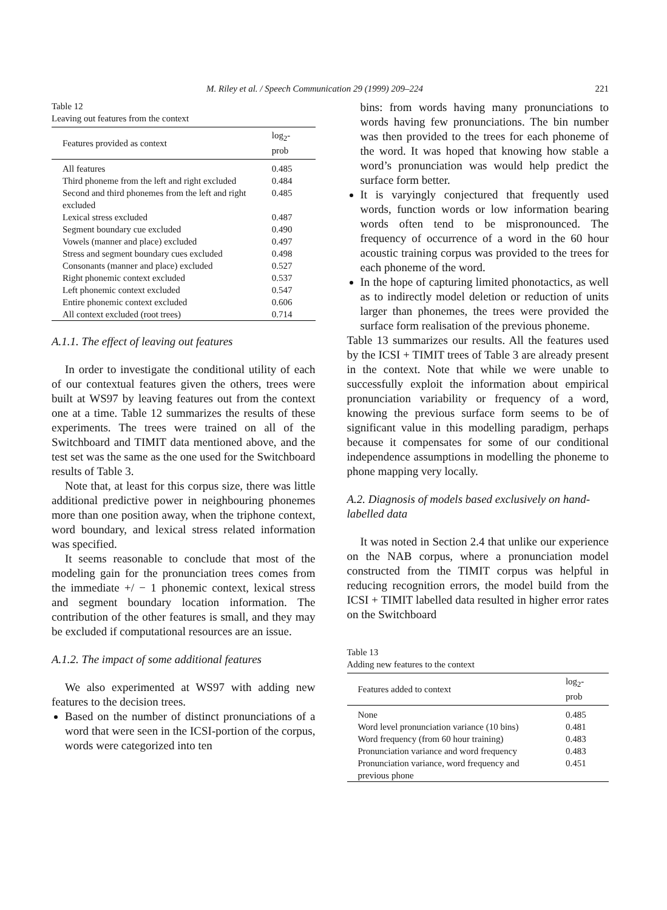M. Riley et al. / Speech Communication 29 (1999) 209–224 221
Table 12
Leaving out features from the context
| Features provided as context | log<sub>2</sub>-prob |
| --- | --- |
| All features | 0.485 |
| Third phoneme from the left and right excluded | 0.484 |
| Second and third phonemes from the left and right excluded | 0.485 |
| Lexical stress excluded | 0.487 |
| Segment boundary cue excluded | 0.490 |
| Vowels (manner and place) excluded | 0.497 |
| Stress and segment boundary cues excluded | 0.498 |
| Consonants (manner and place) excluded | 0.527 |
| Right phonemic context excluded | 0.537 |
| Left phonemic context excluded | 0.547 |
| Entire phonemic context excluded | 0.606 |
| All context excluded (root trees) | 0.714 |
A.1.1. The effect of leaving out features
In order to investigate the conditional utility of each of our contextual features given the others, trees were built at WS97 by leaving features out from the context one at a time. Table 12 summarizes the results of these experiments. The trees were trained on all of the Switchboard and TIMIT data mentioned above, and the test set was the same as the one used for the Switchboard results of Table 3.
Note that, at least for this corpus size, there was little additional predictive power in neighbouring phonemes more than one position away, when the triphone context, word boundary, and lexical stress related information was specified.
It seems reasonable to conclude that most of the modeling gain for the pronunciation trees comes from the immediate +/ − 1 phonemic context, lexical stress and segment boundary location information. The contribution of the other features is small, and they may be excluded if computational resources are an issue.
A.1.2. The impact of some additional features
We also experimented at WS97 with adding new features to the decision trees.
Based on the number of distinct pronunciations of a word that were seen in the ICSI-portion of the corpus, words were categorized into ten
bins: from words having many pronunciations to words having few pronunciations. The bin number was then provided to the trees for each phoneme of the word. It was hoped that knowing how stable a word’s pronunciation was would help predict the surface form better.
It is varyingly conjectured that frequently used words, function words or low information bearing words often tend to be mispronounced. The frequency of occurrence of a word in the 60 hour acoustic training corpus was provided to the trees for each phoneme of the word.
In the hope of capturing limited phonotactics, as well as to indirectly model deletion or reduction of units larger than phonemes, the trees were provided the surface form realisation of the previous phoneme.
Table 13 summarizes our results. All the features used by the ICSI + TIMIT trees of Table 3 are already present in the context. Note that while we were unable to successfully exploit the information about empirical pronunciation variability or frequency of a word, knowing the previous surface form seems to be of significant value in this modelling paradigm, perhaps because it compensates for some of our conditional independence assumptions in modelling the phoneme to phone mapping very locally.
A.2. Diagnosis of models based exclusively on hand-labelled data
It was noted in Section 2.4 that unlike our experience on the NAB corpus, where a pronunciation model constructed from the TIMIT corpus was helpful in reducing recognition errors, the model build from the ICSI + TIMIT labelled data resulted in higher error rates on the Switchboard
Table 13
Adding new features to the context
| Features added to context | log<sub>2</sub>-prob |
| --- | --- |
| None | 0.485 |
| Word level pronunciation variance (10 bins) | 0.481 |
| Word frequency (from 60 hour training) | 0.483 |
| Pronunciation variance and word frequency | 0.483 |
| Pronunciation variance, word frequency and previous phone | 0.451 |